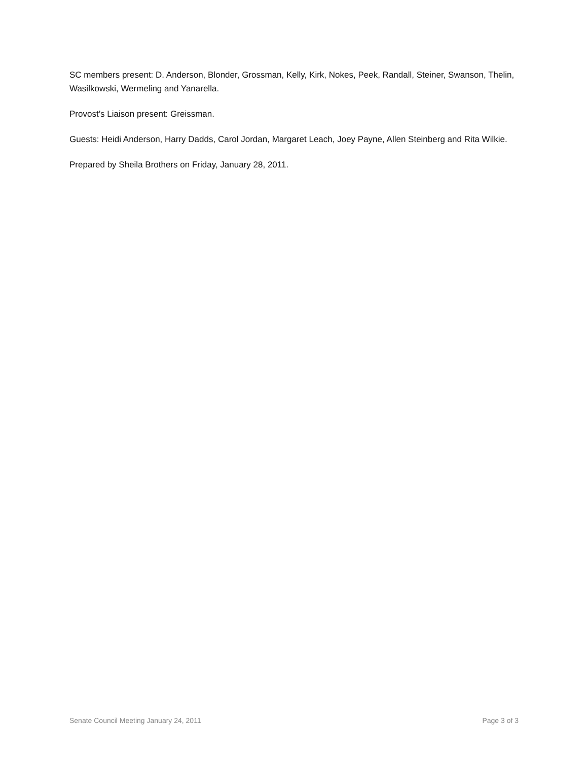SC members present: D. Anderson, Blonder, Grossman, Kelly, Kirk, Nokes, Peek, Randall, Steiner, Swanson, Thelin, Wasilkowski, Wermeling and Yanarella.
Provost’s Liaison present: Greissman.
Guests: Heidi Anderson, Harry Dadds, Carol Jordan, Margaret Leach, Joey Payne, Allen Steinberg and Rita Wilkie.
Prepared by Sheila Brothers on Friday, January 28, 2011.
Senate Council Meeting January 24, 2011 Page 3 of 3